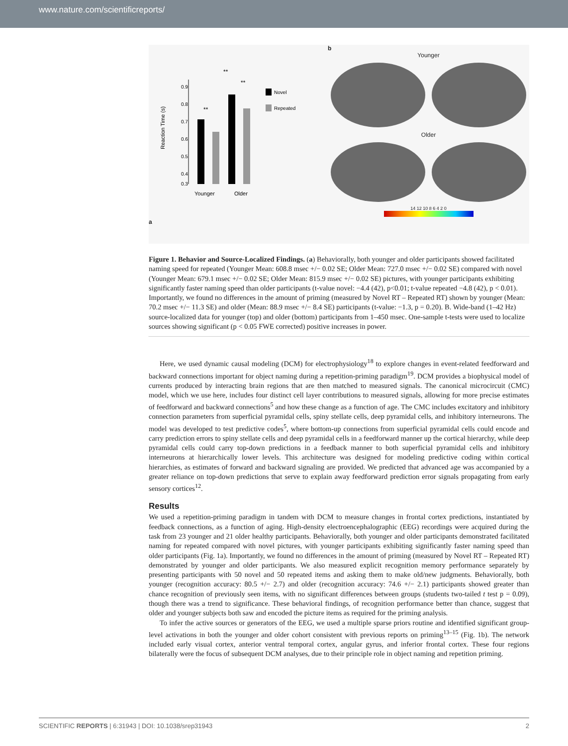www.nature.com/scientificreports/
a
Reaction Time (s)
0.9
0.8
0.7
0.6
0.5
0.4
0.3
Younger
Older
Novel
Repeated
**
**
**
b
Younger
Older
14 12 10 8 6 4 2 0
Figure 1. Behavior and Source-Localized Findings. (a) Behaviorally, both younger and older participants showed facilitated naming speed for repeated (Younger Mean: 608.8 msec +/− 0.02 SE; Older Mean: 727.0 msec +/− 0.02 SE) compared with novel (Younger Mean: 679.1 msec +/− 0.02 SE; Older Mean: 815.9 msec +/− 0.02 SE) pictures, with younger participants exhibiting significantly faster naming speed than older participants (t-value novel: −4.4 (42), p<0.01; t-value repeated −4.8 (42), p < 0.01). Importantly, we found no differences in the amount of priming (measured by Novel RT – Repeated RT) shown by younger (Mean: 70.2 msec +/− 11.3 SE) and older (Mean: 88.9 msec +/− 8.4 SE) participants (t-value: −1.3, p = 0.20). B. Wide-band (1–42 Hz) source-localized data for younger (top) and older (bottom) participants from 1–450 msec. One-sample t-tests were used to localize sources showing significant (p < 0.05 FWE corrected) positive increases in power.
Here, we used dynamic causal modeling (DCM) for electrophysiology<sup>18</sup> to explore changes in event-related feedforward and backward connections important for object naming during a repetition-priming paradigm<sup>19</sup>. DCM provides a biophysical model of currents produced by interacting brain regions that are then matched to measured signals. The canonical microcircuit (CMC) model, which we use here, includes four distinct cell layer contributions to measured signals, allowing for more precise estimates of feedforward and backward connections<sup>5</sup> and how these change as a function of age. The CMC includes excitatory and inhibitory connection parameters from superficial pyramidal cells, spiny stellate cells, deep pyramidal cells, and inhibitory interneurons. The model was developed to test predictive codes<sup>5</sup>, where bottom-up connections from superficial pyramidal cells could encode and carry prediction errors to spiny stellate cells and deep pyramidal cells in a feedforward manner up the cortical hierarchy, while deep pyramidal cells could carry top-down predictions in a feedback manner to both superficial pyramidal cells and inhibitory interneurons at hierarchically lower levels. This architecture was designed for modeling predictive coding within cortical hierarchies, as estimates of forward and backward signaling are provided. We predicted that advanced age was accompanied by a greater reliance on top-down predictions that serve to explain away feedforward prediction error signals propagating from early sensory cortices<sup>12</sup>.
Results
We used a repetition-priming paradigm in tandem with DCM to measure changes in frontal cortex predictions, instantiated by feedback connections, as a function of aging. High-density electroencephalographic (EEG) recordings were acquired during the task from 23 younger and 21 older healthy participants. Behaviorally, both younger and older participants demonstrated facilitated naming for repeated compared with novel pictures, with younger participants exhibiting significantly faster naming speed than older participants (Fig. 1a). Importantly, we found no differences in the amount of priming (measured by Novel RT – Repeated RT) demonstrated by younger and older participants. We also measured explicit recognition memory performance separately by presenting participants with 50 novel and 50 repeated items and asking them to make old/new judgments. Behaviorally, both younger (recognition accuracy: 80.5 +/− 2.7) and older (recognition accuracy: 74.6 +/− 2.1) participants showed greater than chance recognition of previously seen items, with no significant differences between groups (students two-tailed t test p = 0.09), though there was a trend to significance. These behavioral findings, of recognition performance better than chance, suggest that older and younger subjects both saw and encoded the picture items as required for the priming analysis.
To infer the active sources or generators of the EEG, we used a multiple sparse priors routine and identified significant group-level activations in both the younger and older cohort consistent with previous reports on priming<sup>13–15</sup> (Fig. 1b). The network included early visual cortex, anterior ventral temporal cortex, angular gyrus, and inferior frontal cortex. These four regions bilaterally were the focus of subsequent DCM analyses, due to their principle role in object naming and repetition priming.
SCIENTIFIC REPORTS | 6:31943 | DOI: 10.1038/srep31943 2